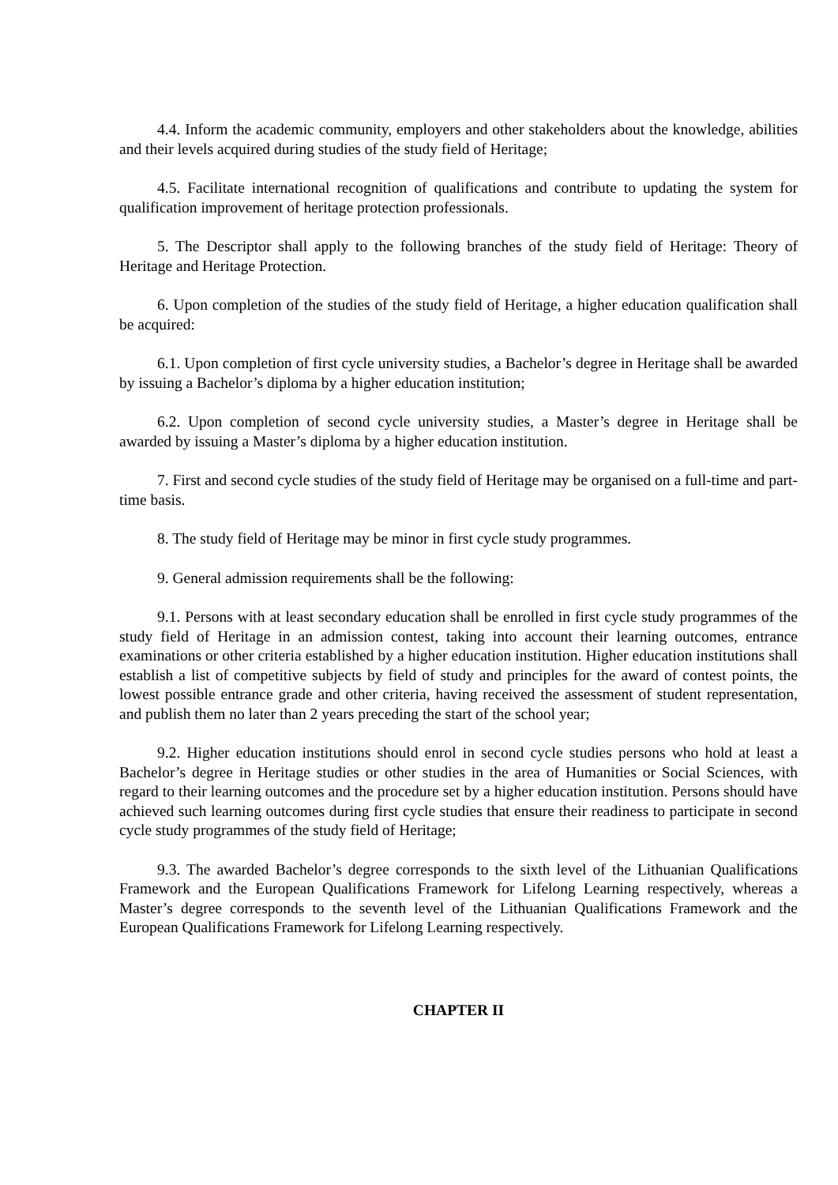4.4. Inform the academic community, employers and other stakeholders about the knowledge, abilities and their levels acquired during studies of the study field of Heritage;
4.5. Facilitate international recognition of qualifications and contribute to updating the system for qualification improvement of heritage protection professionals.
5. The Descriptor shall apply to the following branches of the study field of Heritage: Theory of Heritage and Heritage Protection.
6. Upon completion of the studies of the study field of Heritage, a higher education qualification shall be acquired:
6.1. Upon completion of first cycle university studies, a Bachelor’s degree in Heritage shall be awarded by issuing a Bachelor’s diploma by a higher education institution;
6.2. Upon completion of second cycle university studies, a Master’s degree in Heritage shall be awarded by issuing a Master’s diploma by a higher education institution.
7. First and second cycle studies of the study field of Heritage may be organised on a full-time and part-time basis.
8. The study field of Heritage may be minor in first cycle study programmes.
9. General admission requirements shall be the following:
9.1. Persons with at least secondary education shall be enrolled in first cycle study programmes of the study field of Heritage in an admission contest, taking into account their learning outcomes, entrance examinations or other criteria established by a higher education institution. Higher education institutions shall establish a list of competitive subjects by field of study and principles for the award of contest points, the lowest possible entrance grade and other criteria, having received the assessment of student representation, and publish them no later than 2 years preceding the start of the school year;
9.2. Higher education institutions should enrol in second cycle studies persons who hold at least a Bachelor’s degree in Heritage studies or other studies in the area of Humanities or Social Sciences, with regard to their learning outcomes and the procedure set by a higher education institution. Persons should have achieved such learning outcomes during first cycle studies that ensure their readiness to participate in second cycle study programmes of the study field of Heritage;
9.3. The awarded Bachelor’s degree corresponds to the sixth level of the Lithuanian Qualifications Framework and the European Qualifications Framework for Lifelong Learning respectively, whereas a Master’s degree corresponds to the seventh level of the Lithuanian Qualifications Framework and the European Qualifications Framework for Lifelong Learning respectively.
CHAPTER II